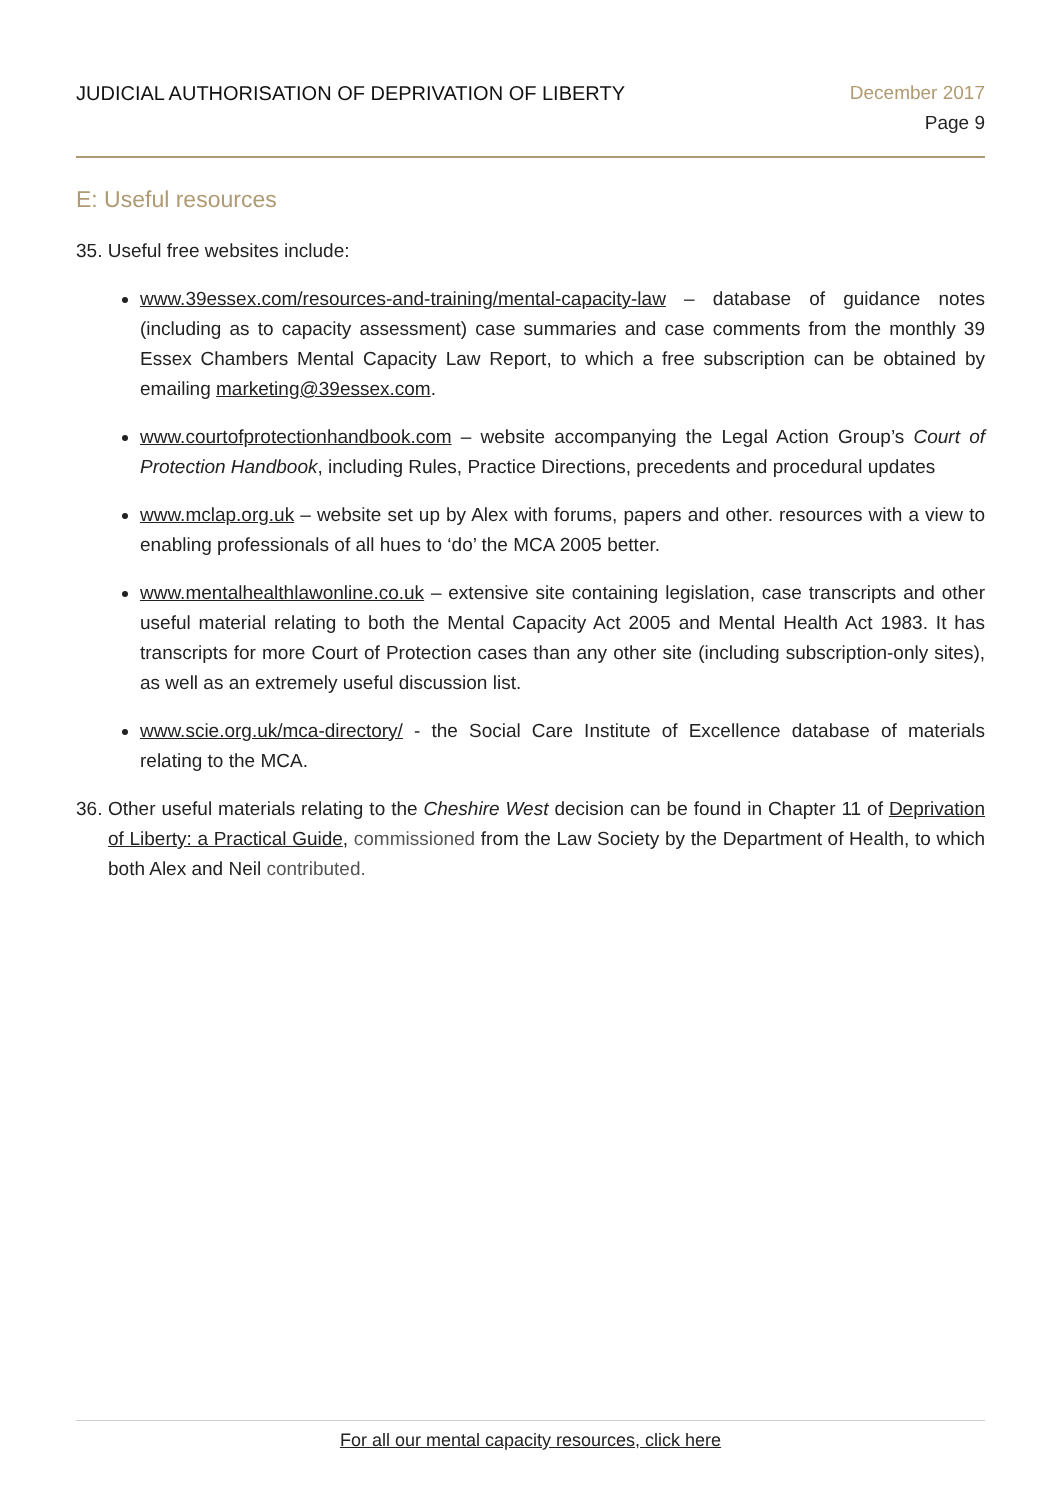JUDICIAL AUTHORISATION OF DEPRIVATION OF LIBERTY
December 2017
Page 9
E: Useful resources
35. Useful free websites include:
www.39essex.com/resources-and-training/mental-capacity-law – database of guidance notes (including as to capacity assessment) case summaries and case comments from the monthly 39 Essex Chambers Mental Capacity Law Report, to which a free subscription can be obtained by emailing marketing@39essex.com.
www.courtofprotectionhandbook.com – website accompanying the Legal Action Group’s Court of Protection Handbook, including Rules, Practice Directions, precedents and procedural updates
www.mclap.org.uk – website set up by Alex with forums, papers and other. resources with a view to enabling professionals of all hues to ‘do’ the MCA 2005 better.
www.mentalhealthlawonline.co.uk – extensive site containing legislation, case transcripts and other useful material relating to both the Mental Capacity Act 2005 and Mental Health Act 1983. It has transcripts for more Court of Protection cases than any other site (including subscription-only sites), as well as an extremely useful discussion list.
www.scie.org.uk/mca-directory/ - the Social Care Institute of Excellence database of materials relating to the MCA.
36.
Other useful materials relating to the Cheshire West decision can be found in Chapter 11 of Deprivation of Liberty: a Practical Guide, commissioned from the Law Society by the Department of Health, to which both Alex and Neil contributed.
For all our mental capacity resources, click here